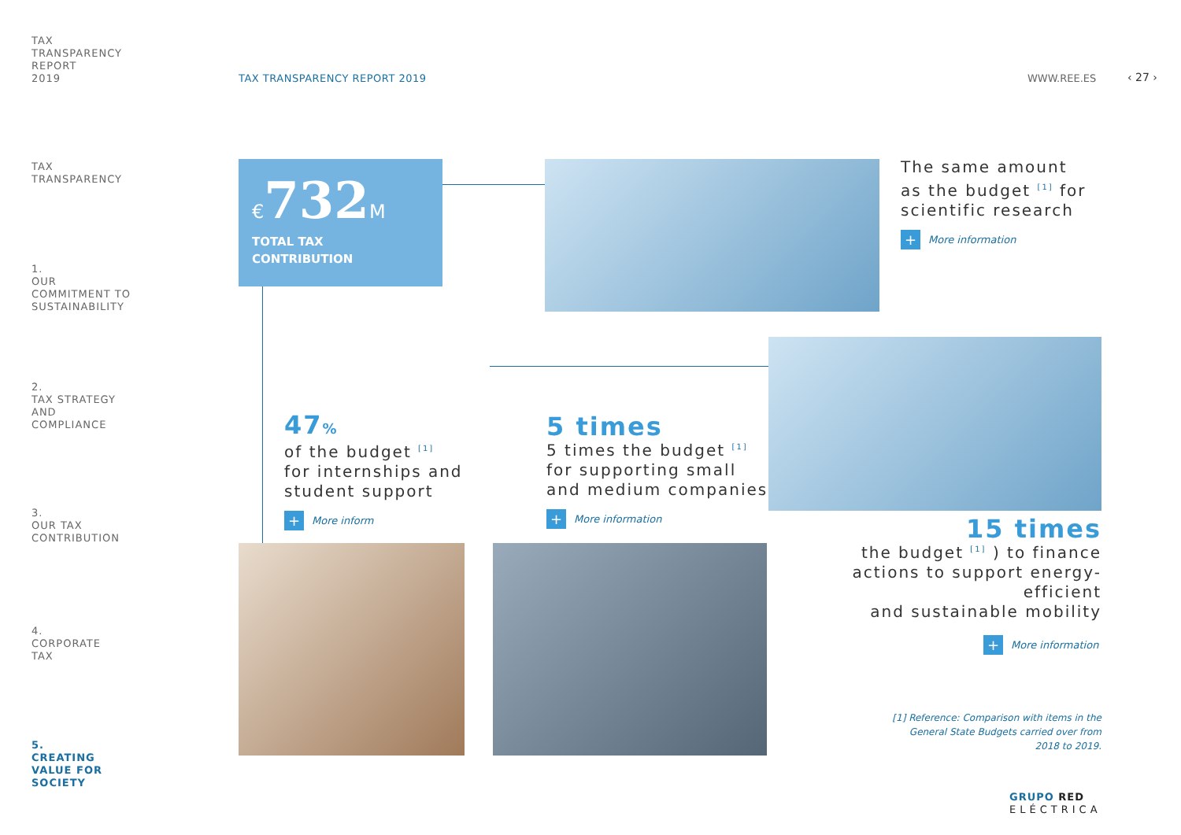TAX
TRANSPARENCY
REPORT
2019
TAX
TRANSPARENCY
1.
OUR
COMMITMENT TO
SUSTAINABILITY
2.
TAX STRATEGY
AND
COMPLIANCE
3.
OUR TAX
CONTRIBUTION
4.
CORPORATE
TAX
5.
CREATING
VALUE FOR
SOCIETY
TAX TRANSPARENCY REPORT 2019 WWW.REE.ES ‹ 27 ›
€732 M
TOTAL TAX
CONTRIBUTION
The same amount
as the budget <sup>[1]</sup> for
scientific research
+ More information
47%
of the budget <sup>[1]</sup>
for internships and
student support
+ More inform
5 times
5 times the budget <sup>[1]</sup>
for supporting small
and medium companies
+ More information
15 times
the budget <sup>[1]</sup> ) to finance
actions to support energy-efficient
and sustainable mobility
+ More information
[1] Reference: Comparison with items in the General State Budgets carried over from 2018 to 2019.
GRUPO RED
ELÉCTRICA